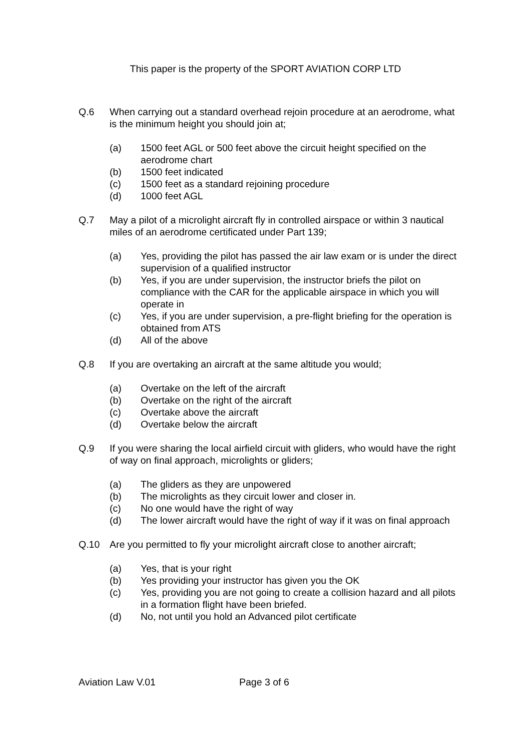This paper is the property of the SPORT AVIATION CORP LTD
Q.6 When carrying out a standard overhead rejoin procedure at an aerodrome, what is the minimum height you should join at;
(a) 1500 feet AGL or 500 feet above the circuit height specified on the aerodrome chart
(b) 1500 feet indicated
(c) 1500 feet as a standard rejoining procedure
(d) 1000 feet AGL
Q.7 May a pilot of a microlight aircraft fly in controlled airspace or within 3 nautical miles of an aerodrome certificated under Part 139;
(a) Yes, providing the pilot has passed the air law exam or is under the direct supervision of a qualified instructor
(b) Yes, if you are under supervision, the instructor briefs the pilot on compliance with the CAR for the applicable airspace in which you will operate in
(c) Yes, if you are under supervision, a pre-flight briefing for the operation is obtained from ATS
(d) All of the above
Q.8 If you are overtaking an aircraft at the same altitude you would;
(a) Overtake on the left of the aircraft
(b) Overtake on the right of the aircraft
(c) Overtake above the aircraft
(d) Overtake below the aircraft
Q.9 If you were sharing the local airfield circuit with gliders, who would have the right of way on final approach, microlights or gliders;
(a) The gliders as they are unpowered
(b) The microlights as they circuit lower and closer in.
(c) No one would have the right of way
(d) The lower aircraft would have the right of way if it was on final approach
Q.10 Are you permitted to fly your microlight aircraft close to another aircraft;
(a) Yes, that is your right
(b) Yes providing your instructor has given you the OK
(c) Yes, providing you are not going to create a collision hazard and all pilots in a formation flight have been briefed.
(d) No, not until you hold an Advanced pilot certificate
Aviation Law V.01 Page 3 of 6